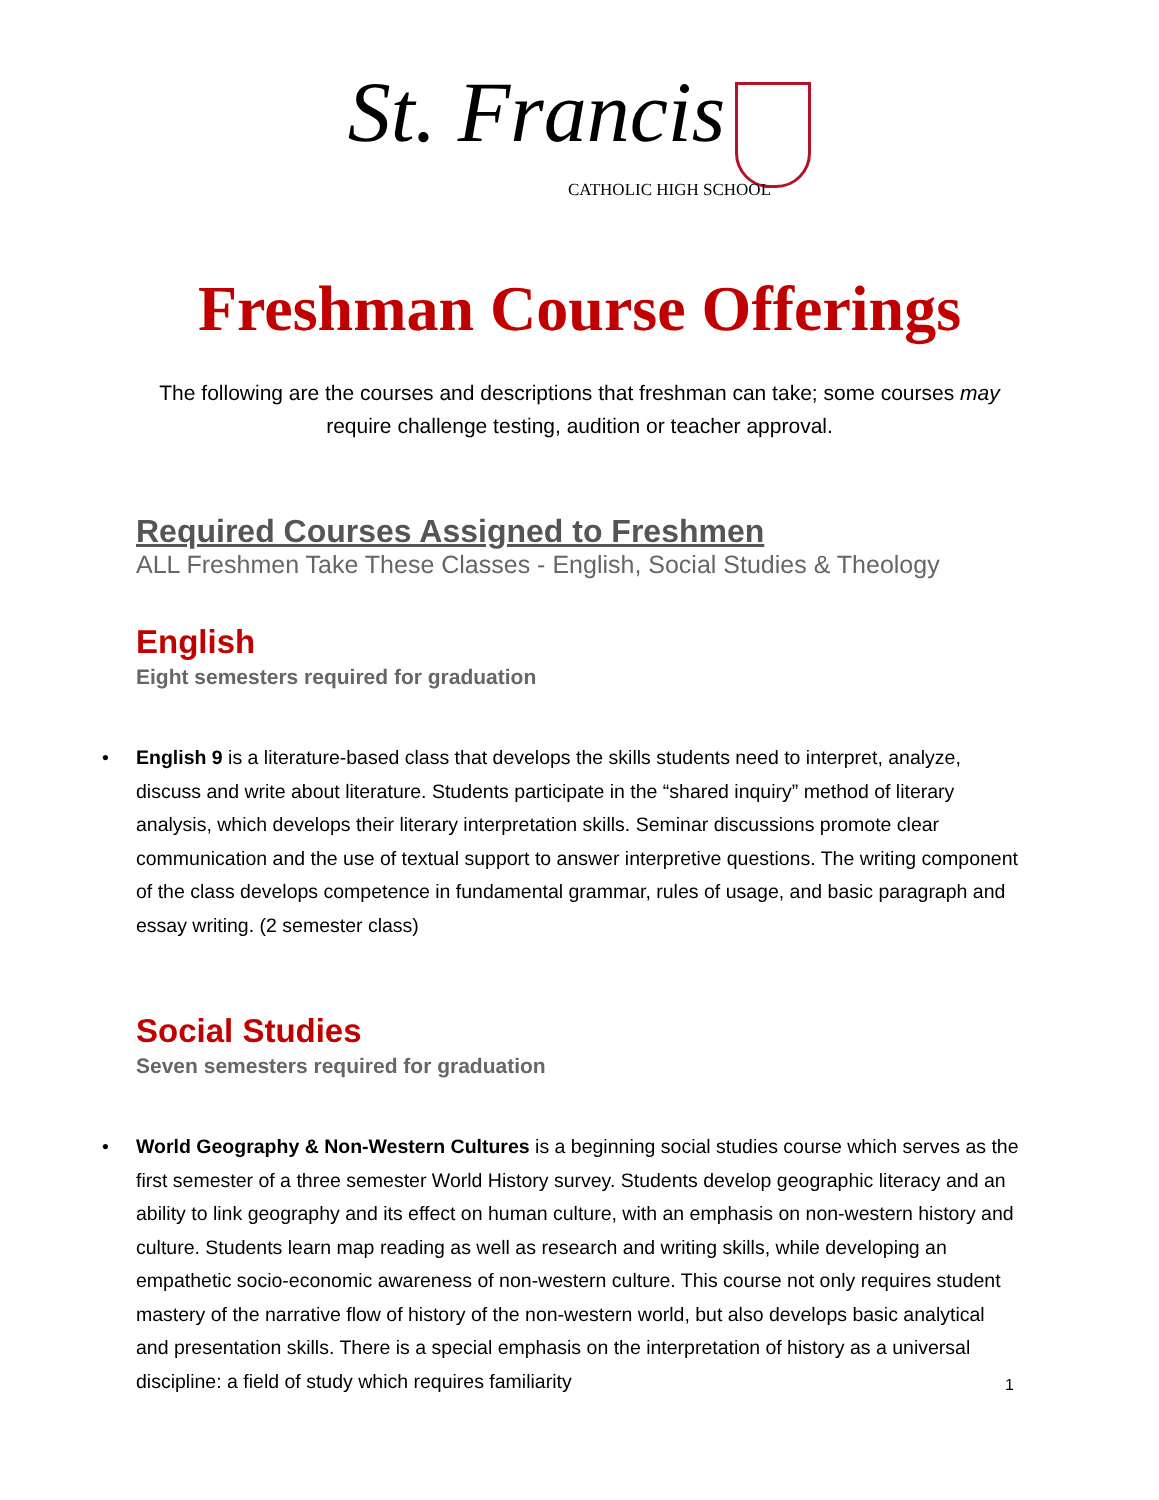St. Francis
CATHOLIC HIGH SCHOOL
Freshman Course Offerings
The following are the courses and descriptions that freshman can take; some courses may require challenge testing, audition or teacher approval.
Required Courses Assigned to Freshmen
ALL Freshmen Take These Classes - English, Social Studies & Theology
English
Eight semesters required for graduation
• English 9 is a literature-based class that develops the skills students need to interpret, analyze, discuss and write about literature. Students participate in the “shared inquiry” method of literary analysis, which develops their literary interpretation skills. Seminar discussions promote clear communication and the use of textual support to answer interpretive questions. The writing component of the class develops competence in fundamental grammar, rules of usage, and basic paragraph and essay writing. (2 semester class)
Social Studies
Seven semesters required for graduation
• World Geography & Non-Western Cultures is a beginning social studies course which serves as the first semester of a three semester World History survey. Students develop geographic literacy and an ability to link geography and its effect on human culture, with an emphasis on non-western history and culture. Students learn map reading as well as research and writing skills, while developing an empathetic socio-economic awareness of non-western culture. This course not only requires student mastery of the narrative flow of history of the non-western world, but also develops basic analytical and presentation skills. There is a special emphasis on the interpretation of history as a universal discipline: a field of study which requires familiarity
1